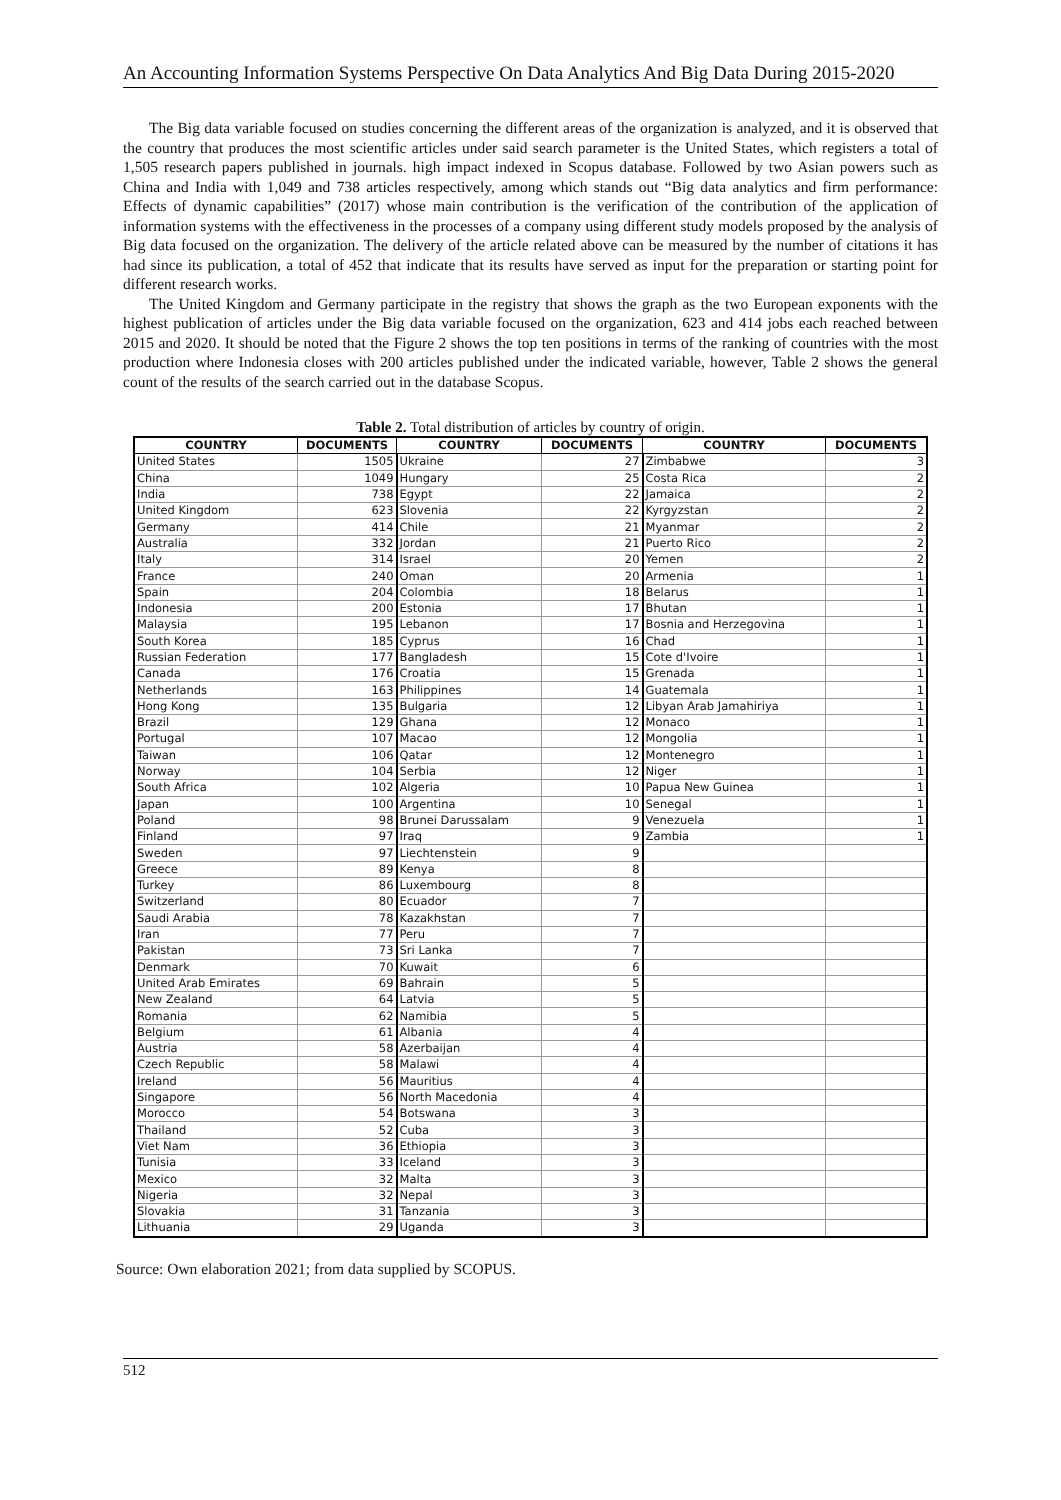An Accounting Information Systems Perspective On Data Analytics And Big Data During 2015-2020
The Big data variable focused on studies concerning the different areas of the organization is analyzed, and it is observed that the country that produces the most scientific articles under said search parameter is the United States, which registers a total of 1,505 research papers published in journals. high impact indexed in Scopus database. Followed by two Asian powers such as China and India with 1,049 and 738 articles respectively, among which stands out “Big data analytics and firm performance: Effects of dynamic capabilities” (2017) whose main contribution is the verification of the contribution of the application of information systems with the effectiveness in the processes of a company using different study models proposed by the analysis of Big data focused on the organization. The delivery of the article related above can be measured by the number of citations it has had since its publication, a total of 452 that indicate that its results have served as input for the preparation or starting point for different research works.
The United Kingdom and Germany participate in the registry that shows the graph as the two European exponents with the highest publication of articles under the Big data variable focused on the organization, 623 and 414 jobs each reached between 2015 and 2020. It should be noted that the Figure 2 shows the top ten positions in terms of the ranking of countries with the most production where Indonesia closes with 200 articles published under the indicated variable, however, Table 2 shows the general count of the results of the search carried out in the database Scopus.
Table 2. Total distribution of articles by country of origin.
| COUNTRY | DOCUMENTS | COUNTRY | DOCUMENTS | COUNTRY | DOCUMENTS |
| --- | --- | --- | --- | --- | --- |
| United States | 1505 | Ukraine | 27 | Zimbabwe | 3 |
| China | 1049 | Hungary | 25 | Costa Rica | 2 |
| India | 738 | Egypt | 22 | Jamaica | 2 |
| United Kingdom | 623 | Slovenia | 22 | Kyrgyzstan | 2 |
| Germany | 414 | Chile | 21 | Myanmar | 2 |
| Australia | 332 | Jordan | 21 | Puerto Rico | 2 |
| Italy | 314 | Israel | 20 | Yemen | 2 |
| France | 240 | Oman | 20 | Armenia | 1 |
| Spain | 204 | Colombia | 18 | Belarus | 1 |
| Indonesia | 200 | Estonia | 17 | Bhutan | 1 |
| Malaysia | 195 | Lebanon | 17 | Bosnia and Herzegovina | 1 |
| South Korea | 185 | Cyprus | 16 | Chad | 1 |
| Russian Federation | 177 | Bangladesh | 15 | Cote d'Ivoire | 1 |
| Canada | 176 | Croatia | 15 | Grenada | 1 |
| Netherlands | 163 | Philippines | 14 | Guatemala | 1 |
| Hong Kong | 135 | Bulgaria | 12 | Libyan Arab Jamahiriya | 1 |
| Brazil | 129 | Ghana | 12 | Monaco | 1 |
| Portugal | 107 | Macao | 12 | Mongolia | 1 |
| Taiwan | 106 | Qatar | 12 | Montenegro | 1 |
| Norway | 104 | Serbia | 12 | Niger | 1 |
| South Africa | 102 | Algeria | 10 | Papua New Guinea | 1 |
| Japan | 100 | Argentina | 10 | Senegal | 1 |
| Poland | 98 | Brunei Darussalam | 9 | Venezuela | 1 |
| Finland | 97 | Iraq | 9 | Zambia | 1 |
| Sweden | 97 | Liechtenstein | 9 | | |
| Greece | 89 | Kenya | 8 | | |
| Turkey | 86 | Luxembourg | 8 | | |
| Switzerland | 80 | Ecuador | 7 | | |
| Saudi Arabia | 78 | Kazakhstan | 7 | | |
| Iran | 77 | Peru | 7 | | |
| Pakistan | 73 | Sri Lanka | 7 | | |
| Denmark | 70 | Kuwait | 6 | | |
| United Arab Emirates | 69 | Bahrain | 5 | | |
| New Zealand | 64 | Latvia | 5 | | |
| Romania | 62 | Namibia | 5 | | |
| Belgium | 61 | Albania | 4 | | |
| Austria | 58 | Azerbaijan | 4 | | |
| Czech Republic | 58 | Malawi | 4 | | |
| Ireland | 56 | Mauritius | 4 | | |
| Singapore | 56 | North Macedonia | 4 | | |
| Morocco | 54 | Botswana | 3 | | |
| Thailand | 52 | Cuba | 3 | | |
| Viet Nam | 36 | Ethiopia | 3 | | |
| Tunisia | 33 | Iceland | 3 | | |
| Mexico | 32 | Malta | 3 | | |
| Nigeria | 32 | Nepal | 3 | | |
| Slovakia | 31 | Tanzania | 3 | | |
| Lithuania | 29 | Uganda | 3 | | |
Source: Own elaboration 2021; from data supplied by SCOPUS.
512